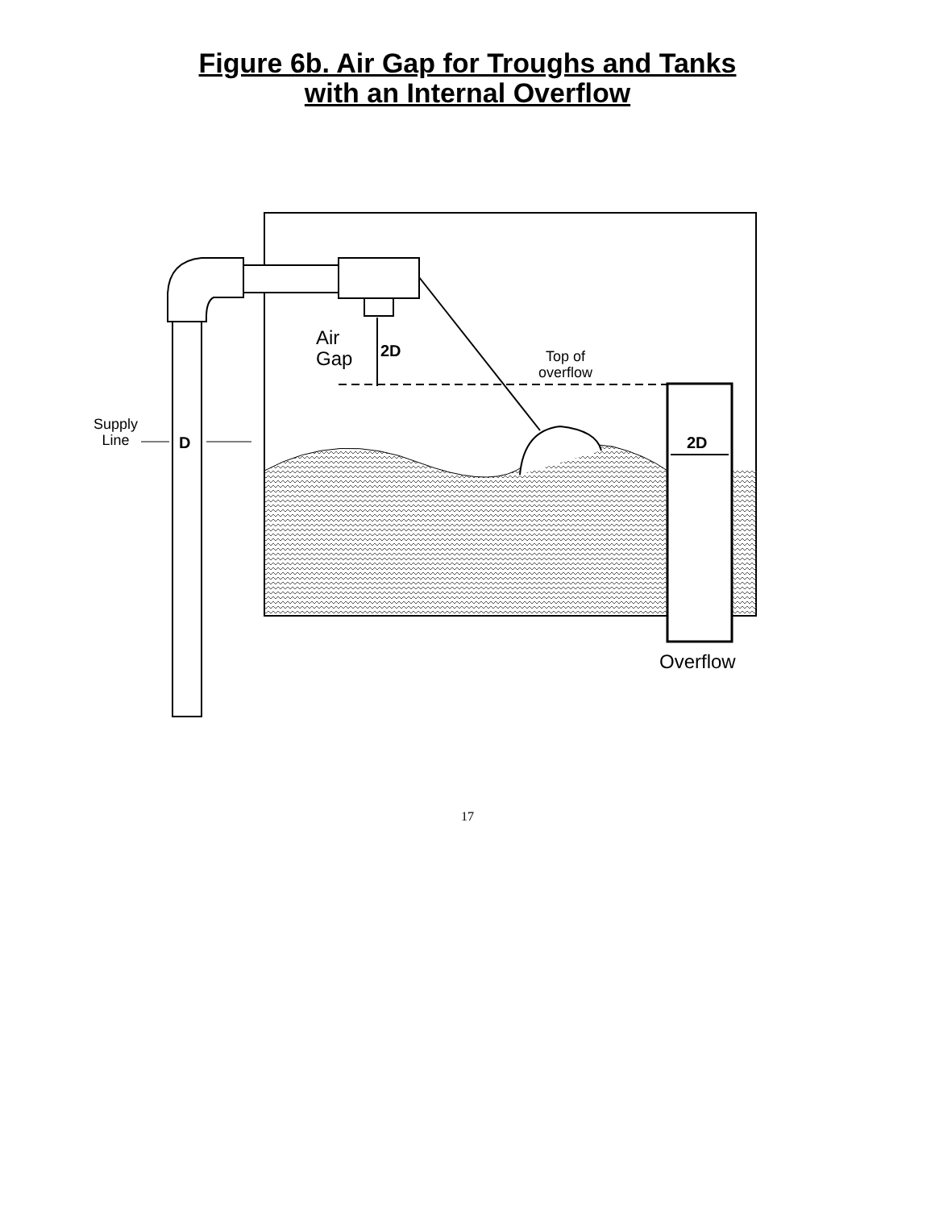Figure 6b. Air Gap for Troughs and Tanks
with an Internal Overflow
Air
Gap
2D
Top of
overflow
Supply
Line
D 2D
Overflow
17